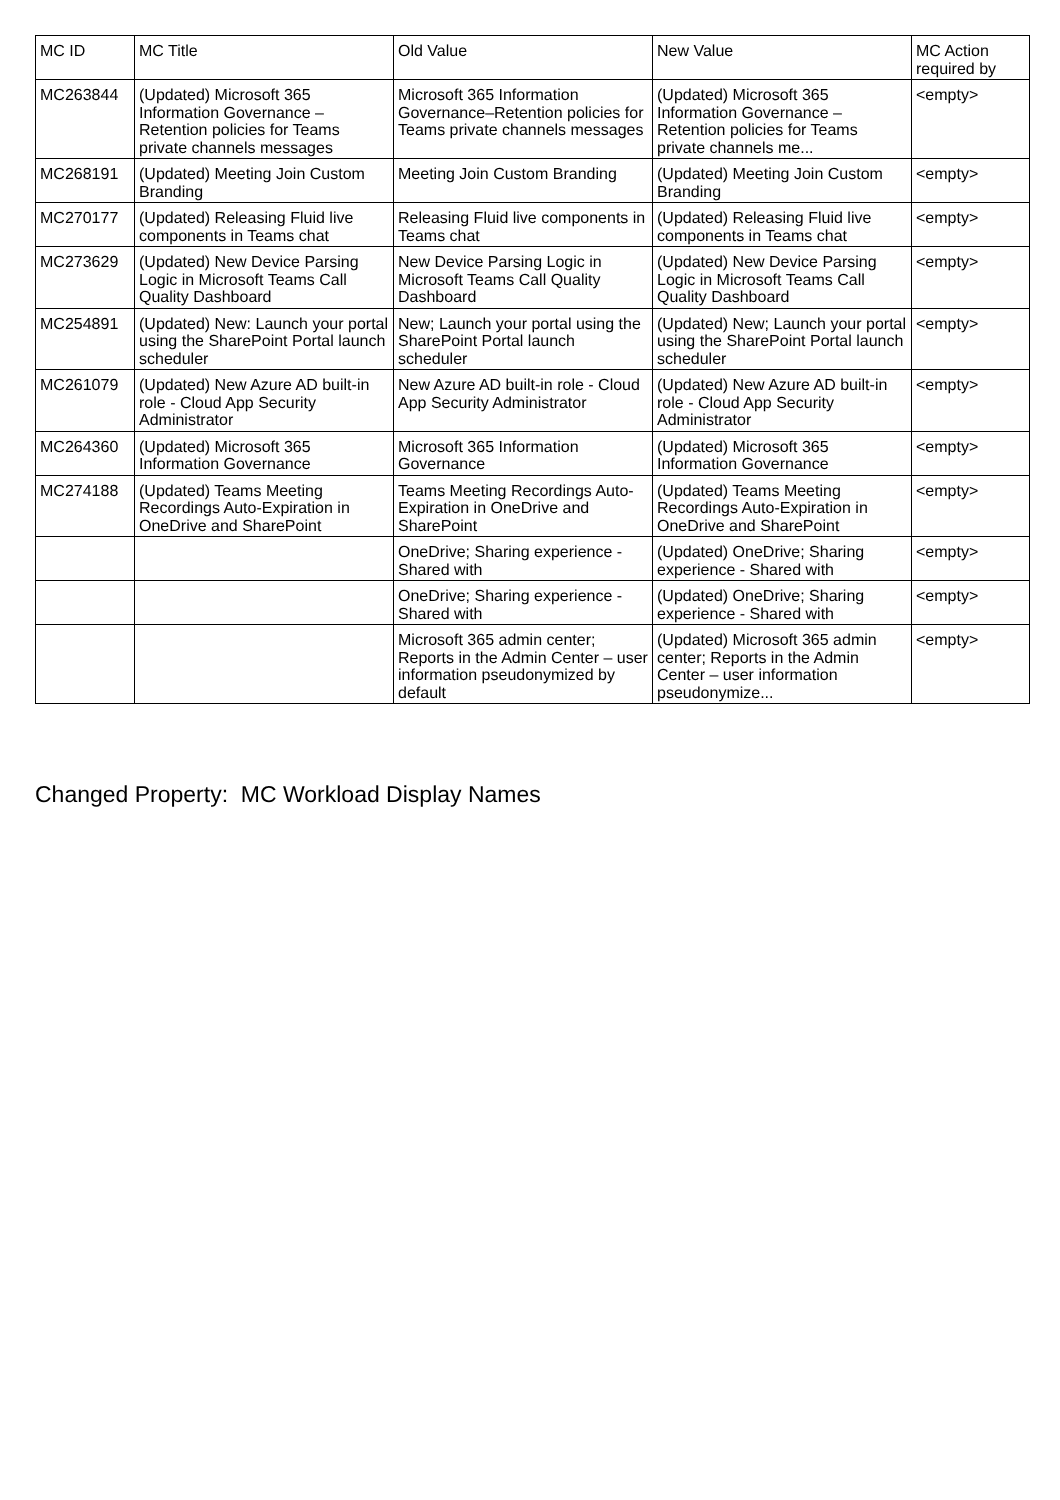| MC ID | MC Title | Old Value | New Value | MC Action required by |
| --- | --- | --- | --- | --- |
| MC263844 | (Updated) Microsoft 365 Information Governance – Retention policies for Teams private channels messages | Microsoft 365 Information Governance–Retention policies for Teams private channels messages | (Updated) Microsoft 365 Information Governance – Retention policies for Teams private channels me... | <empty> |
| MC268191 | (Updated) Meeting Join Custom Branding | Meeting Join Custom Branding | (Updated) Meeting Join Custom Branding | <empty> |
| MC270177 | (Updated) Releasing Fluid live components in Teams chat | Releasing Fluid live components in Teams chat | (Updated) Releasing Fluid live components in Teams chat | <empty> |
| MC273629 | (Updated) New Device Parsing Logic in Microsoft Teams Call Quality Dashboard | New Device Parsing Logic in Microsoft Teams Call Quality Dashboard | (Updated) New Device Parsing Logic in Microsoft Teams Call Quality Dashboard | <empty> |
| MC254891 | (Updated) New: Launch your portal using the SharePoint Portal launch scheduler | New; Launch your portal using the SharePoint Portal launch scheduler | (Updated) New; Launch your portal using the SharePoint Portal launch scheduler | <empty> |
| MC261079 | (Updated) New Azure AD built-in role - Cloud App Security Administrator | New Azure AD built-in role - Cloud App Security Administrator | (Updated) New Azure AD built-in role - Cloud App Security Administrator | <empty> |
| MC264360 | (Updated) Microsoft 365 Information Governance | Microsoft 365 Information Governance | (Updated) Microsoft 365 Information Governance | <empty> |
| MC274188 | (Updated) Teams Meeting Recordings Auto-Expiration in OneDrive and SharePoint | Teams Meeting Recordings Auto-Expiration in OneDrive and SharePoint | (Updated) Teams Meeting Recordings Auto-Expiration in OneDrive and SharePoint | <empty> |
| | | OneDrive; Sharing experience - Shared with | (Updated) OneDrive; Sharing experience - Shared with | <empty> |
| | | OneDrive; Sharing experience - Shared with | (Updated) OneDrive; Sharing experience - Shared with | <empty> |
| | | Microsoft 365 admin center; Reports in the Admin Center – user information pseudonymized by default | (Updated) Microsoft 365 admin center; Reports in the Admin Center – user information pseudonymize... | <empty> |
Changed Property: MC Workload Display Names